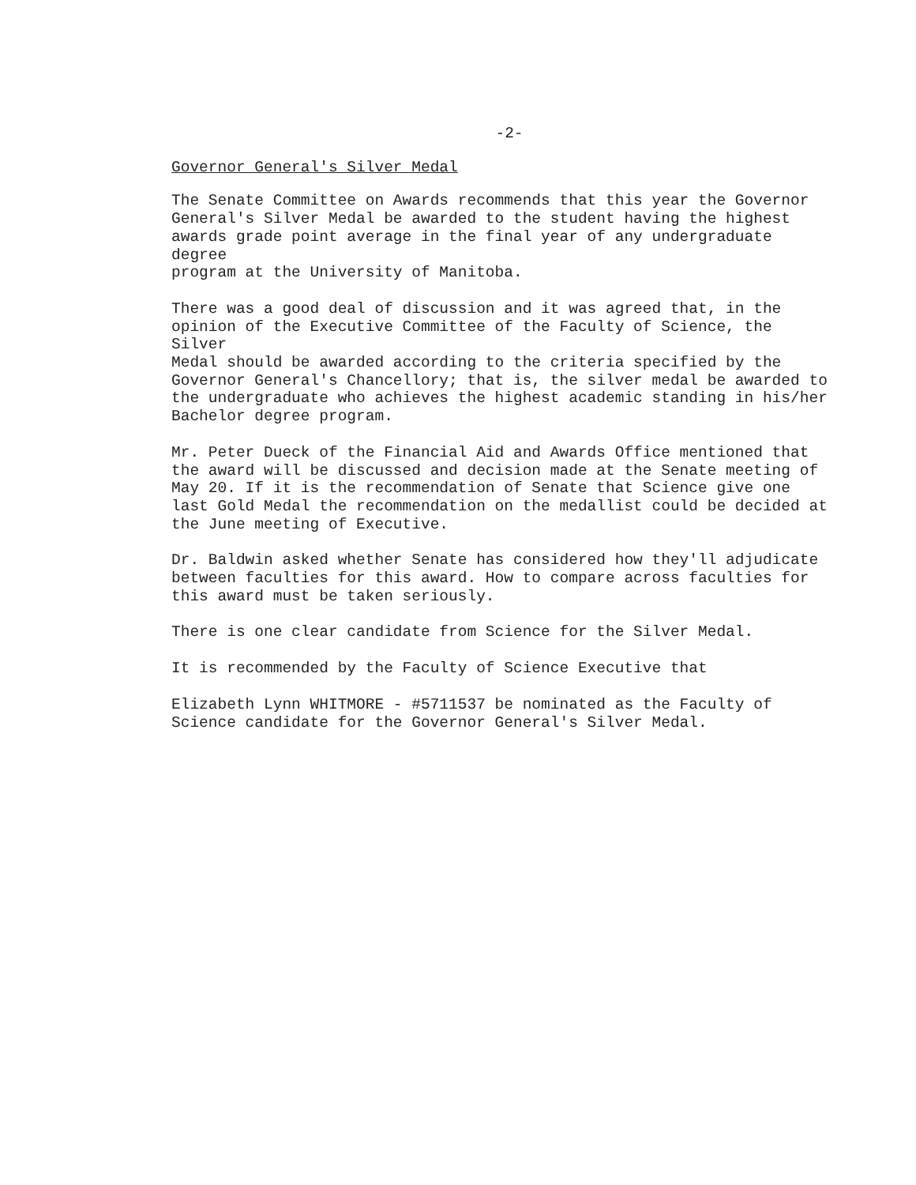-2-
Governor General's Silver Medal
The Senate Committee on Awards recommends that this year the Governor General's Silver Medal be awarded to the student having the highest awards grade point average in the final year of any undergraduate degree program at the University of Manitoba.
There was a good deal of discussion and it was agreed that, in the opinion of the Executive Committee of the Faculty of Science, the Silver Medal should be awarded according to the criteria specified by the Governor General's Chancellory; that is, the silver medal be awarded to the undergraduate who achieves the highest academic standing in his/her Bachelor degree program.
Mr. Peter Dueck of the Financial Aid and Awards Office mentioned that the award will be discussed and decision made at the Senate meeting of May 20. If it is the recommendation of Senate that Science give one last Gold Medal the recommendation on the medallist could be decided at the June meeting of Executive.
Dr. Baldwin asked whether Senate has considered how they'll adjudicate between faculties for this award. How to compare across faculties for this award must be taken seriously.
There is one clear candidate from Science for the Silver Medal.
It is recommended by the Faculty of Science Executive that
Elizabeth Lynn WHITMORE - #5711537 be nominated as the Faculty of Science candidate for the Governor General's Silver Medal.